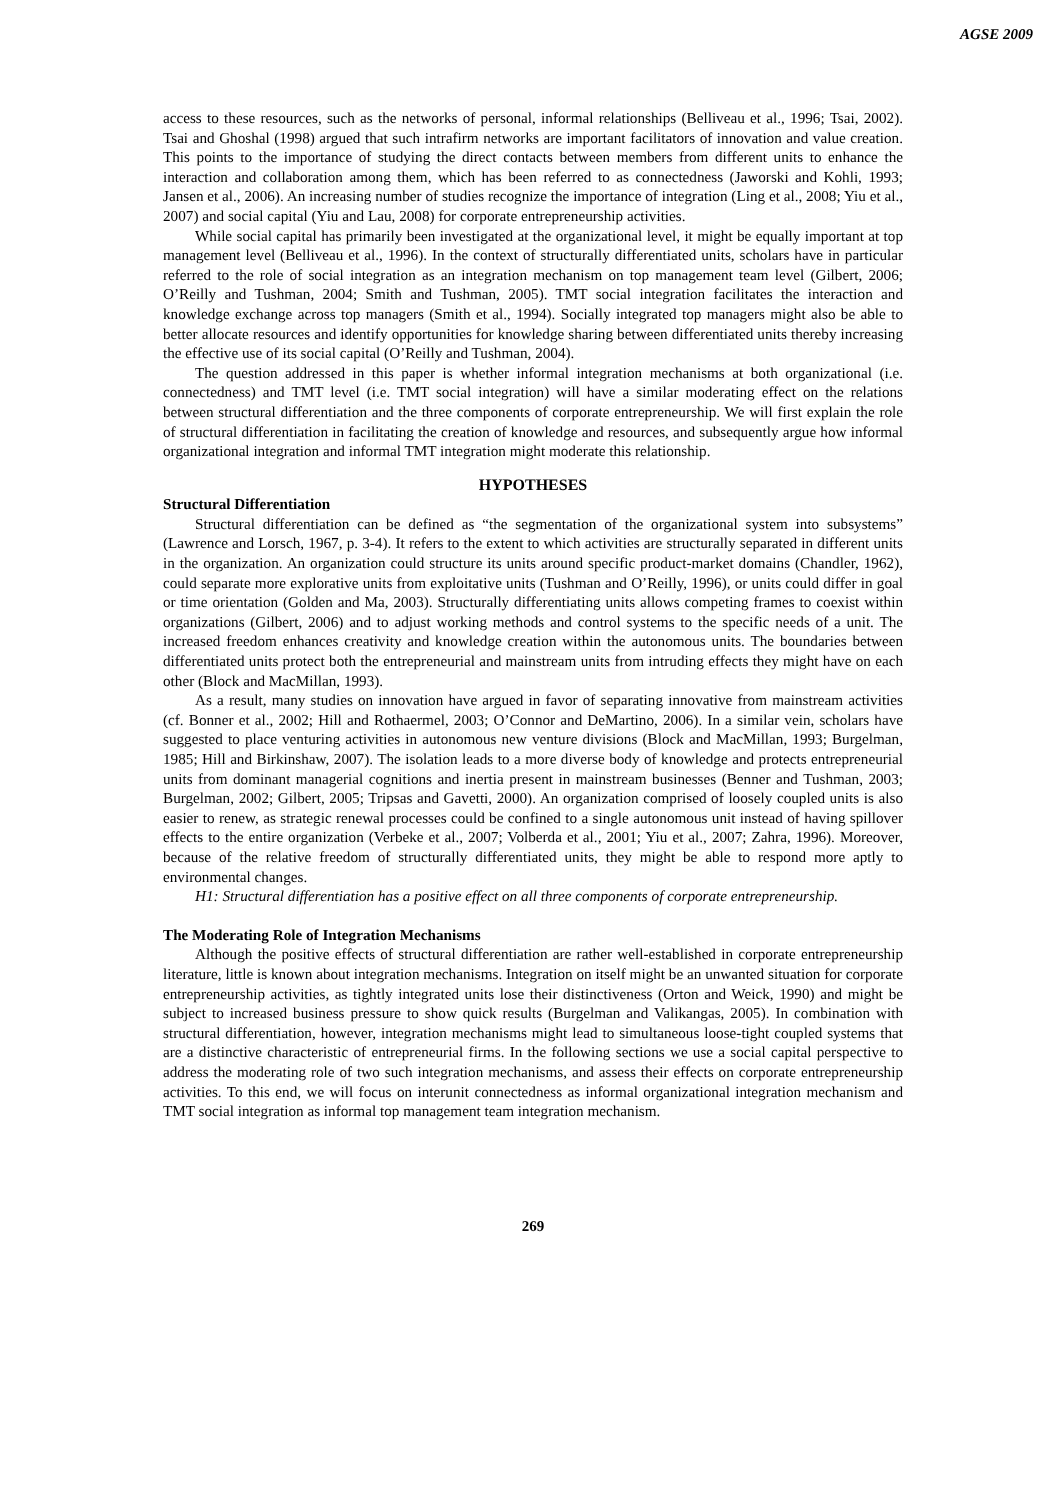AGSE 2009
access to these resources, such as the networks of personal, informal relationships (Belliveau et al., 1996; Tsai, 2002). Tsai and Ghoshal (1998) argued that such intrafirm networks are important facilitators of innovation and value creation. This points to the importance of studying the direct contacts between members from different units to enhance the interaction and collaboration among them, which has been referred to as connectedness (Jaworski and Kohli, 1993; Jansen et al., 2006). An increasing number of studies recognize the importance of integration (Ling et al., 2008; Yiu et al., 2007) and social capital (Yiu and Lau, 2008) for corporate entrepreneurship activities.
While social capital has primarily been investigated at the organizational level, it might be equally important at top management level (Belliveau et al., 1996). In the context of structurally differentiated units, scholars have in particular referred to the role of social integration as an integration mechanism on top management team level (Gilbert, 2006; O’Reilly and Tushman, 2004; Smith and Tushman, 2005). TMT social integration facilitates the interaction and knowledge exchange across top managers (Smith et al., 1994). Socially integrated top managers might also be able to better allocate resources and identify opportunities for knowledge sharing between differentiated units thereby increasing the effective use of its social capital (O’Reilly and Tushman, 2004).
The question addressed in this paper is whether informal integration mechanisms at both organizational (i.e. connectedness) and TMT level (i.e. TMT social integration) will have a similar moderating effect on the relations between structural differentiation and the three components of corporate entrepreneurship. We will first explain the role of structural differentiation in facilitating the creation of knowledge and resources, and subsequently argue how informal organizational integration and informal TMT integration might moderate this relationship.
HYPOTHESES
Structural Differentiation
Structural differentiation can be defined as “the segmentation of the organizational system into subsystems” (Lawrence and Lorsch, 1967, p. 3-4). It refers to the extent to which activities are structurally separated in different units in the organization. An organization could structure its units around specific product-market domains (Chandler, 1962), could separate more explorative units from exploitative units (Tushman and O’Reilly, 1996), or units could differ in goal or time orientation (Golden and Ma, 2003). Structurally differentiating units allows competing frames to coexist within organizations (Gilbert, 2006) and to adjust working methods and control systems to the specific needs of a unit. The increased freedom enhances creativity and knowledge creation within the autonomous units. The boundaries between differentiated units protect both the entrepreneurial and mainstream units from intruding effects they might have on each other (Block and MacMillan, 1993).
As a result, many studies on innovation have argued in favor of separating innovative from mainstream activities (cf. Bonner et al., 2002; Hill and Rothaermel, 2003; O’Connor and DeMartino, 2006). In a similar vein, scholars have suggested to place venturing activities in autonomous new venture divisions (Block and MacMillan, 1993; Burgelman, 1985; Hill and Birkinshaw, 2007). The isolation leads to a more diverse body of knowledge and protects entrepreneurial units from dominant managerial cognitions and inertia present in mainstream businesses (Benner and Tushman, 2003; Burgelman, 2002; Gilbert, 2005; Tripsas and Gavetti, 2000). An organization comprised of loosely coupled units is also easier to renew, as strategic renewal processes could be confined to a single autonomous unit instead of having spillover effects to the entire organization (Verbeke et al., 2007; Volberda et al., 2001; Yiu et al., 2007; Zahra, 1996). Moreover, because of the relative freedom of structurally differentiated units, they might be able to respond more aptly to environmental changes.
H1: Structural differentiation has a positive effect on all three components of corporate entrepreneurship.
The Moderating Role of Integration Mechanisms
Although the positive effects of structural differentiation are rather well-established in corporate entrepreneurship literature, little is known about integration mechanisms. Integration on itself might be an unwanted situation for corporate entrepreneurship activities, as tightly integrated units lose their distinctiveness (Orton and Weick, 1990) and might be subject to increased business pressure to show quick results (Burgelman and Valikangas, 2005). In combination with structural differentiation, however, integration mechanisms might lead to simultaneous loose-tight coupled systems that are a distinctive characteristic of entrepreneurial firms. In the following sections we use a social capital perspective to address the moderating role of two such integration mechanisms, and assess their effects on corporate entrepreneurship activities. To this end, we will focus on interunit connectedness as informal organizational integration mechanism and TMT social integration as informal top management team integration mechanism.
269